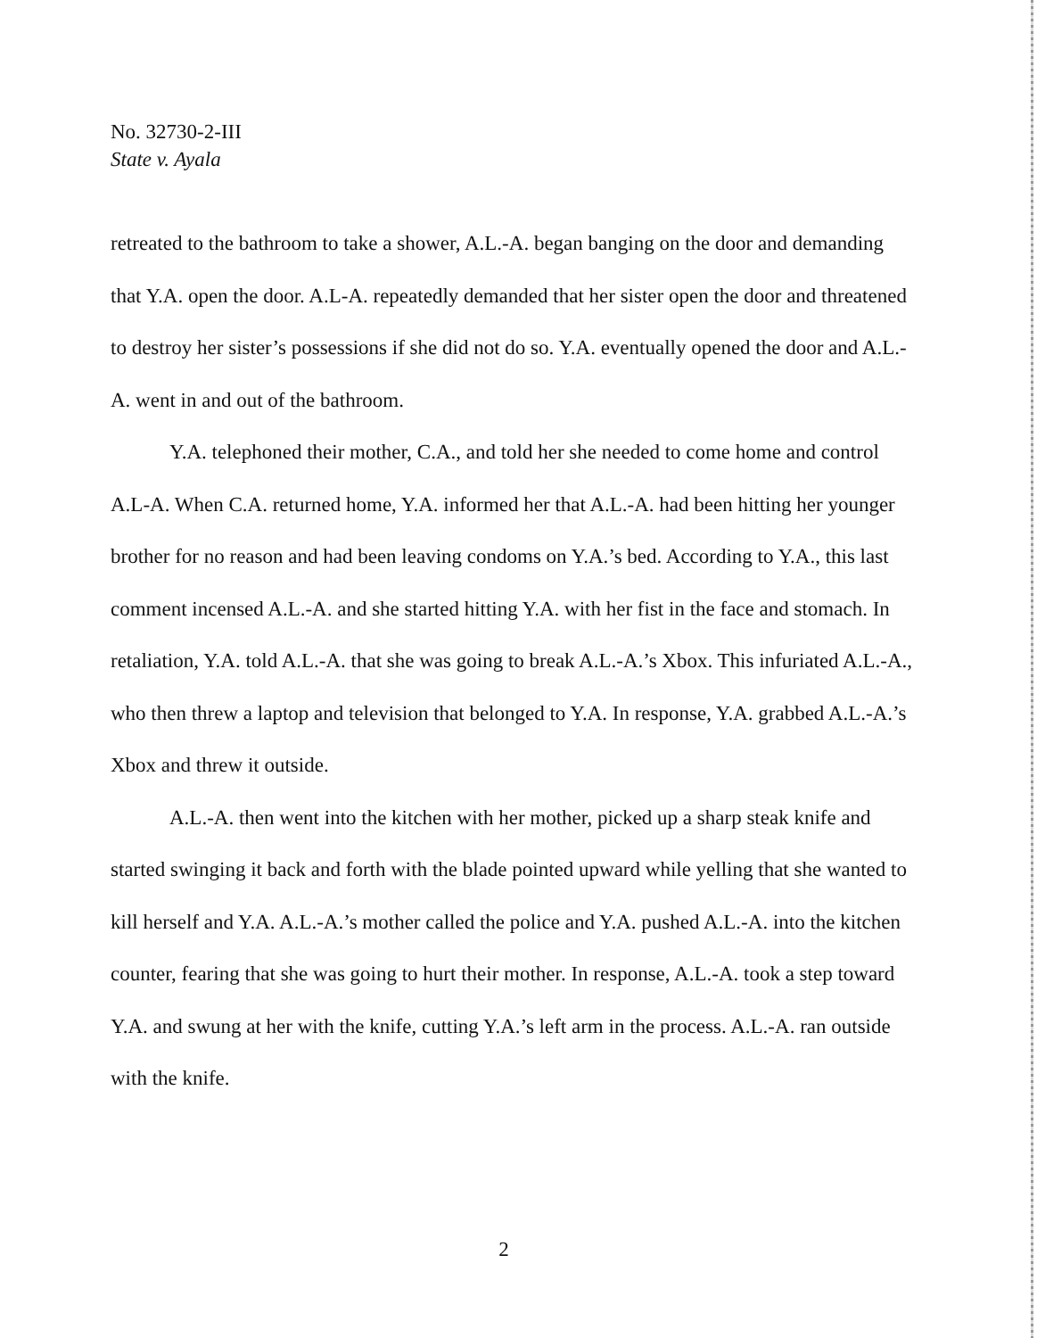No. 32730-2-III
State v. Ayala
retreated to the bathroom to take a shower, A.L.-A. began banging on the door and demanding that Y.A. open the door. A.L-A. repeatedly demanded that her sister open the door and threatened to destroy her sister’s possessions if she did not do so. Y.A. eventually opened the door and A.L.-A. went in and out of the bathroom.
Y.A. telephoned their mother, C.A., and told her she needed to come home and control A.L-A. When C.A. returned home, Y.A. informed her that A.L.-A. had been hitting her younger brother for no reason and had been leaving condoms on Y.A.’s bed. According to Y.A., this last comment incensed A.L.-A. and she started hitting Y.A. with her fist in the face and stomach. In retaliation, Y.A. told A.L.-A. that she was going to break A.L.-A.’s Xbox. This infuriated A.L.-A., who then threw a laptop and television that belonged to Y.A. In response, Y.A. grabbed A.L.-A.’s Xbox and threw it outside.
A.L.-A. then went into the kitchen with her mother, picked up a sharp steak knife and started swinging it back and forth with the blade pointed upward while yelling that she wanted to kill herself and Y.A. A.L.-A.’s mother called the police and Y.A. pushed A.L.-A. into the kitchen counter, fearing that she was going to hurt their mother. In response, A.L.-A. took a step toward Y.A. and swung at her with the knife, cutting Y.A.’s left arm in the process. A.L.-A. ran outside with the knife.
2